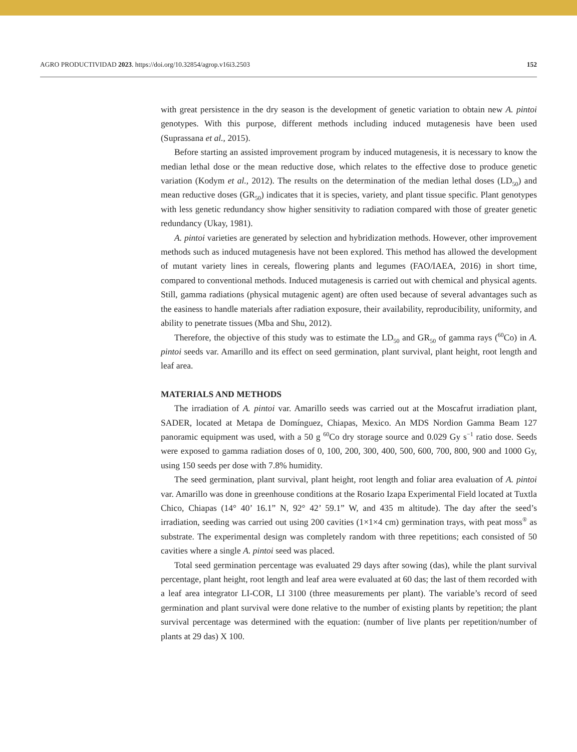AGRO PRODUCTIVIDAD 2023. https://doi.org/10.32854/agrop.v16i3.2503 152
with great persistence in the dry season is the development of genetic variation to obtain new A. pintoi genotypes. With this purpose, different methods including induced mutagenesis have been used (Suprassana et al., 2015).
Before starting an assisted improvement program by induced mutagenesis, it is necessary to know the median lethal dose or the mean reductive dose, which relates to the effective dose to produce genetic variation (Kodym et al., 2012). The results on the determination of the median lethal doses (LD<sub>50</sub>) and mean reductive doses (GR<sub>50</sub>) indicates that it is species, variety, and plant tissue specific. Plant genotypes with less genetic redundancy show higher sensitivity to radiation compared with those of greater genetic redundancy (Ukay, 1981).
A. pintoi varieties are generated by selection and hybridization methods. However, other improvement methods such as induced mutagenesis have not been explored. This method has allowed the development of mutant variety lines in cereals, flowering plants and legumes (FAO/IAEA, 2016) in short time, compared to conventional methods. Induced mutagenesis is carried out with chemical and physical agents. Still, gamma radiations (physical mutagenic agent) are often used because of several advantages such as the easiness to handle materials after radiation exposure, their availability, reproducibility, uniformity, and ability to penetrate tissues (Mba and Shu, 2012).
Therefore, the objective of this study was to estimate the LD<sub>50</sub> and GR<sub>50</sub> of gamma rays (<sup>60</sup>Co) in A. pintoi seeds var. Amarillo and its effect on seed germination, plant survival, plant height, root length and leaf area.
MATERIALS AND METHODS
The irradiation of A. pintoi var. Amarillo seeds was carried out at the Moscafrut irradiation plant, SADER, located at Metapa de Domínguez, Chiapas, Mexico. An MDS Nordion Gamma Beam 127 panoramic equipment was used, with a 50 g <sup>60</sup>Co dry storage source and 0.029 Gy s<sup>−1</sup> ratio dose. Seeds were exposed to gamma radiation doses of 0, 100, 200, 300, 400, 500, 600, 700, 800, 900 and 1000 Gy, using 150 seeds per dose with 7.8% humidity.
The seed germination, plant survival, plant height, root length and foliar area evaluation of A. pintoi var. Amarillo was done in greenhouse conditions at the Rosario Izapa Experimental Field located at Tuxtla Chico, Chiapas (14° 40’ 16.1” N, 92° 42’ 59.1” W, and 435 m altitude). The day after the seed’s irradiation, seeding was carried out using 200 cavities (1×1×4 cm) germination trays, with peat moss<sup>®</sup> as substrate. The experimental design was completely random with three repetitions; each consisted of 50 cavities where a single A. pintoi seed was placed.
Total seed germination percentage was evaluated 29 days after sowing (das), while the plant survival percentage, plant height, root length and leaf area were evaluated at 60 das; the last of them recorded with a leaf area integrator LI-COR, LI 3100 (three measurements per plant). The variable’s record of seed germination and plant survival were done relative to the number of existing plants by repetition; the plant survival percentage was determined with the equation: (number of live plants per repetition/number of plants at 29 das) X 100.